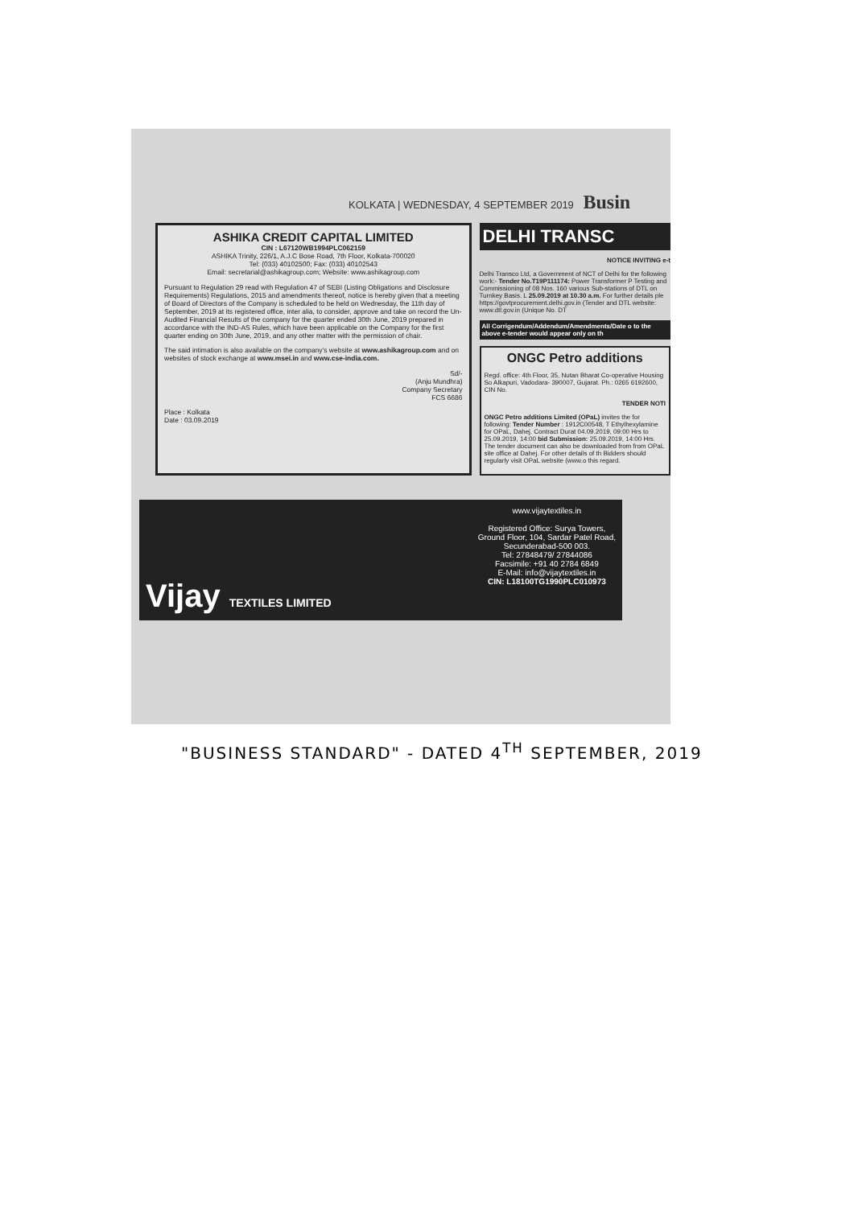KOLKATA | WEDNESDAY, 4 SEPTEMBER 2019 Busin
ASHIKA CREDIT CAPITAL LIMITED
CIN : L67120WB1994PLC062159
ASHIKA Trinity, 226/1, A.J.C Bose Road, 7th Floor, Kolkata-700020
Tel: (033) 40102500; Fax: (033) 40102543
Email: secretarial@ashikagroup.com; Website: www.ashikagroup.com
Pursuant to Regulation 29 read with Regulation 47 of SEBI (Listing Obligations and Disclosure Requirements) Regulations, 2015 and amendments thereof, notice is hereby given that a meeting of Board of Directors of the Company is scheduled to be held on Wednesday, the 11th day of September, 2019 at its registered office, inter alia, to consider, approve and take on record the Un-Audited Financial Results of the company for the quarter ended 30th June, 2019 prepared in accordance with the IND-AS Rules, which have been applicable on the Company for the first quarter ending on 30th June, 2019, and any other matter with the permission of chair.
The said intimation is also available on the company's website at www.ashikagroup.com and on websites of stock exchange at www.msei.in and www.cse-india.com.
Sd/-
(Anju Mundhra)
Company Secretary
FCS 6686
Place : Kolkata
Date : 03.09.2019
DELHI TRANSC
NOTICE INVITING e-t
Delhi Transco Ltd, a Government of NCT of Delhi for the following work:- Tender No.T19P111174: Power Transformer P Testing and Commissioning of 08 Nos. 160 various Sub-stations of DTL on Turnkey Basis. L 25.09.2019 at 10.30 a.m. For further details ple https://govtprocurement.delhi.gov.in (Tender and DTL website: www.dtl.gov.in (Unique No. DT
All Corrigendum/Addendum/Amendments/Date o to the above e-tender would appear only on th
ONGC Petro additions
Regd. office: 4th Floor, 35, Nutan Bharat Co-operative Housing So Alkapuri, Vadodara- 390007, Gujarat. Ph.: 0265 6192600, CIN No.
TENDER NOTI
ONGC Petro additions Limited (OPaL) invites the for following: Tender Number : 1912C00548, T Ethylhexylamine for OPaL, Dahej. Contract Durat 04.09.2019, 09:00 Hrs to 25.09.2019, 14:00 bid Submission: 25.09.2019, 14:00 Hrs. The tender document can also be downloaded from from OPaL site office at Dahej. For other details of th Bidders should regularly visit OPaL website (www.o this regard.
Vijay TEXTILES LIMITED
www.vijaytextiles.in
Registered Office: Surya Towers,
Ground Floor, 104, Sardar Patel Road,
Secunderabad-500 003.
Tel: 27848479/ 27844086
Facsimile: +91 40 2784 6849
E-Mail: info@vijaytextiles.in
CIN: L18100TG1990PLC010973
"BUSINESS STANDARD" - DATED 4<sup>TH</sup> SEPTEMBER, 2019